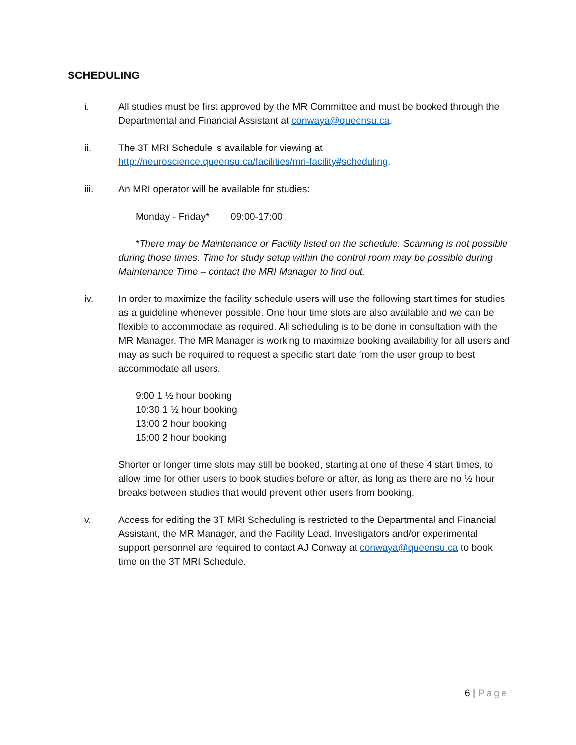SCHEDULING
i. All studies must be first approved by the MR Committee and must be booked through the Departmental and Financial Assistant at conwaya@queensu.ca.
ii. The 3T MRI Schedule is available for viewing at http://neuroscience.queensu.ca/facilities/mri-facility#scheduling.
iii. An MRI operator will be available for studies:
Monday - Friday* 09:00-17:00
*There may be Maintenance or Facility listed on the schedule. Scanning is not possible during those times. Time for study setup within the control room may be possible during Maintenance Time – contact the MRI Manager to find out.
iv. In order to maximize the facility schedule users will use the following start times for studies as a guideline whenever possible. One hour time slots are also available and we can be flexible to accommodate as required. All scheduling is to be done in consultation with the MR Manager. The MR Manager is working to maximize booking availability for all users and may as such be required to request a specific start date from the user group to best accommodate all users.
9:00 1 ½ hour booking
10:30 1 ½ hour booking
13:00 2 hour booking
15:00 2 hour booking
Shorter or longer time slots may still be booked, starting at one of these 4 start times, to allow time for other users to book studies before or after, as long as there are no ½ hour breaks between studies that would prevent other users from booking.
v. Access for editing the 3T MRI Scheduling is restricted to the Departmental and Financial Assistant, the MR Manager, and the Facility Lead. Investigators and/or experimental support personnel are required to contact AJ Conway at conwaya@queensu.ca to book time on the 3T MRI Schedule.
6 | Page